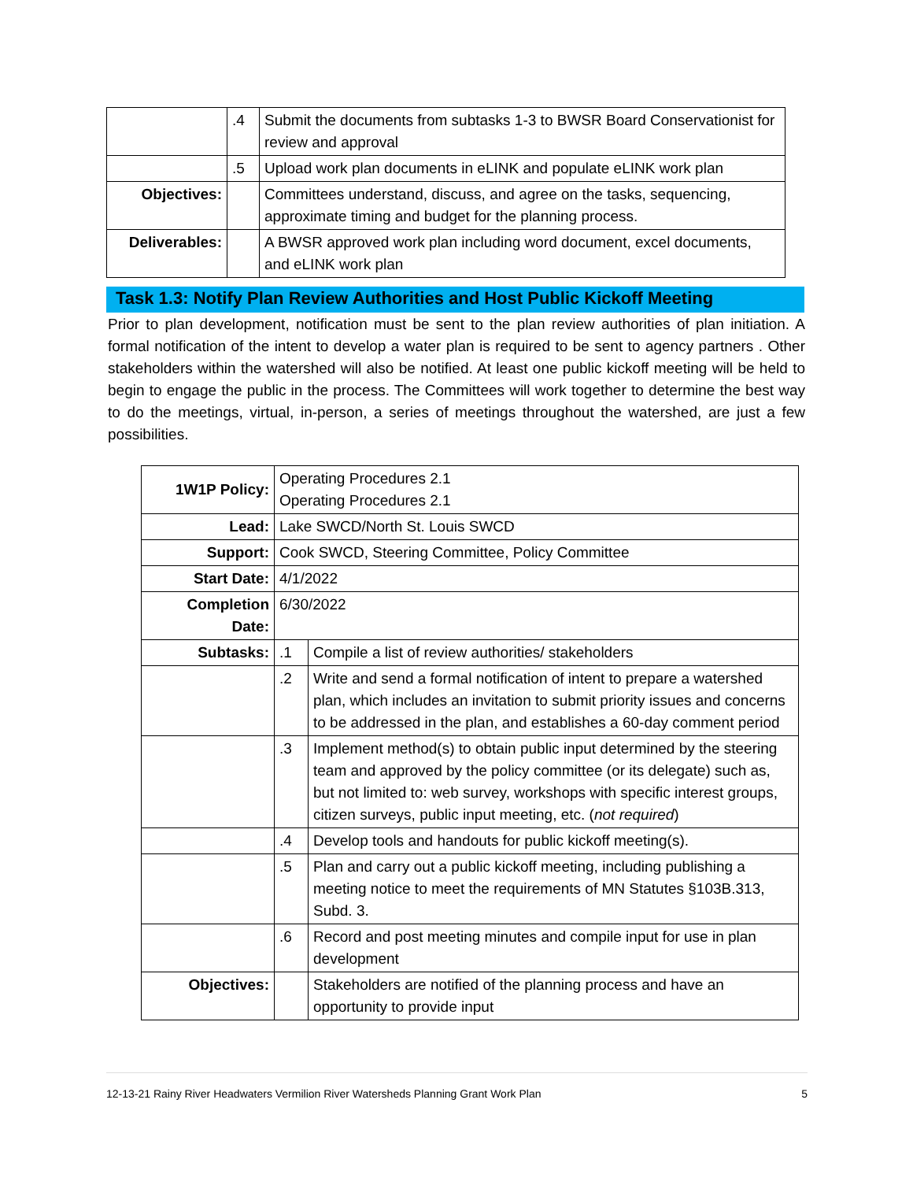| | .4 | Submit the documents from subtasks 1-3 to BWSR Board Conservationist for review and approval |
| | .5 | Upload work plan documents in eLINK and populate eLINK work plan |
| Objectives: | | Committees understand, discuss, and agree on the tasks, sequencing, approximate timing and budget for the planning process. |
| Deliverables: | | A BWSR approved work plan including word document, excel documents, and eLINK work plan |
Task 1.3: Notify Plan Review Authorities and Host Public Kickoff Meeting
Prior to plan development, notification must be sent to the plan review authorities of plan initiation. A formal notification of the intent to develop a water plan is required to be sent to agency partners . Other stakeholders within the watershed will also be notified. At least one public kickoff meeting will be held to begin to engage the public in the process. The Committees will work together to determine the best way to do the meetings, virtual, in-person, a series of meetings throughout the watershed, are just a few possibilities.
| 1W1P Policy: | Operating Procedures 2.1 Operating Procedures 2.1 | |
| Lead: | Lake SWCD/North St. Louis SWCD | |
| Support: | Cook SWCD, Steering Committee, Policy Committee | |
| Start Date: | 4/1/2022 | |
| Completion Date: | 6/30/2022 | |
| Subtasks: | .1 | Compile a list of review authorities/ stakeholders |
| | .2 | Write and send a formal notification of intent to prepare a watershed plan, which includes an invitation to submit priority issues and concerns to be addressed in the plan, and establishes a 60-day comment period |
| | .3 | Implement method(s) to obtain public input determined by the steering team and approved by the policy committee (or its delegate) such as, but not limited to: web survey, workshops with specific interest groups, citizen surveys, public input meeting, etc. ( not required ) |
| | .4 | Develop tools and handouts for public kickoff meeting(s). |
| | .5 | Plan and carry out a public kickoff meeting, including publishing a meeting notice to meet the requirements of MN Statutes §103B.313, Subd. 3. |
| | .6 | Record and post meeting minutes and compile input for use in plan development |
| Objectives: | | Stakeholders are notified of the planning process and have an opportunity to provide input |
12-13-21 Rainy River Headwaters Vermilion River Watersheds Planning Grant Work Plan 5